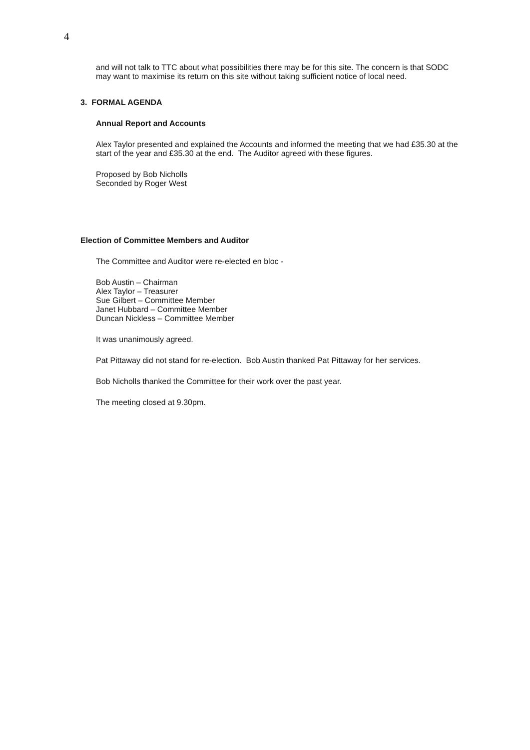4
and will not talk to TTC about what possibilities there may be for this site. The concern is that SODC may want to maximise its return on this site without taking sufficient notice of local need.
3. FORMAL AGENDA
Annual Report and Accounts
Alex Taylor presented and explained the Accounts and informed the meeting that we had £35.30 at the start of the year and £35.30 at the end. The Auditor agreed with these figures.
Proposed by Bob Nicholls
Seconded by Roger West
Election of Committee Members and Auditor
The Committee and Auditor were re-elected en bloc -
Bob Austin – Chairman
Alex Taylor – Treasurer
Sue Gilbert – Committee Member
Janet Hubbard – Committee Member
Duncan Nickless – Committee Member
It was unanimously agreed.
Pat Pittaway did not stand for re-election. Bob Austin thanked Pat Pittaway for her services.
Bob Nicholls thanked the Committee for their work over the past year.
The meeting closed at 9.30pm.